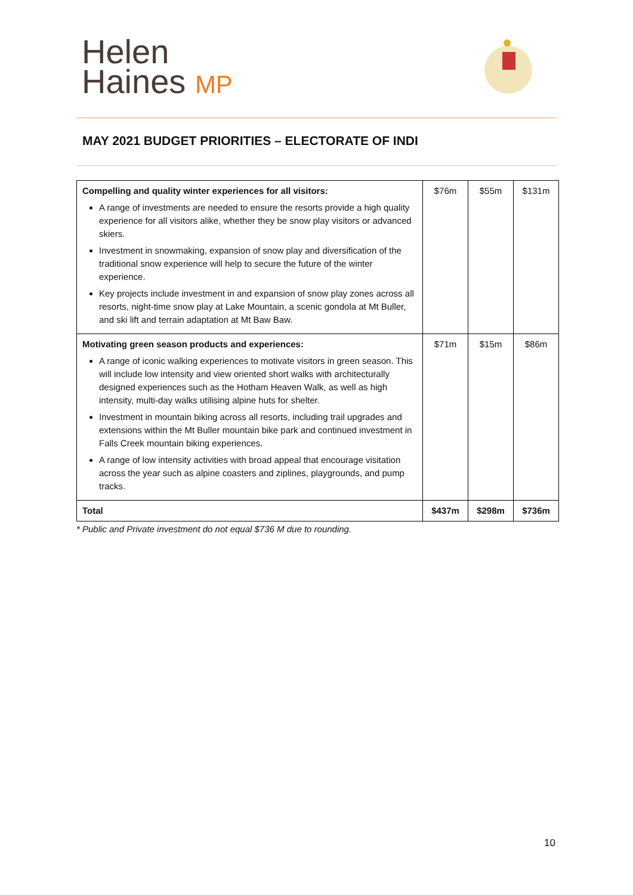Helen
Haines MP
MAY 2021 BUDGET PRIORITIES – ELECTORATE OF INDI
| Compelling and quality winter experiences for all visitors: A range of investments are needed to ensure the resorts provide a high quality experience for all visitors alike, whether they be snow play visitors or advanced skiers. Investment in snowmaking, expansion of snow play and diversification of the traditional snow experience will help to secure the future of the winter experience. Key projects include investment in and expansion of snow play zones across all resorts, night-time snow play at Lake Mountain, a scenic gondola at Mt Buller, and ski lift and terrain adaptation at Mt Baw Baw. | $76m | $55m | $131m |
| Motivating green season products and experiences: A range of iconic walking experiences to motivate visitors in green season. This will include low intensity and view oriented short walks with architecturally designed experiences such as the Hotham Heaven Walk, as well as high intensity, multi-day walks utilising alpine huts for shelter. Investment in mountain biking across all resorts, including trail upgrades and extensions within the Mt Buller mountain bike park and continued investment in Falls Creek mountain biking experiences. A range of low intensity activities with broad appeal that encourage visitation across the year such as alpine coasters and ziplines, playgrounds, and pump tracks. | $71m | $15m | $86m |
| Total | $437m | $298m | $736m |
* Public and Private investment do not equal $736 M due to rounding.
10